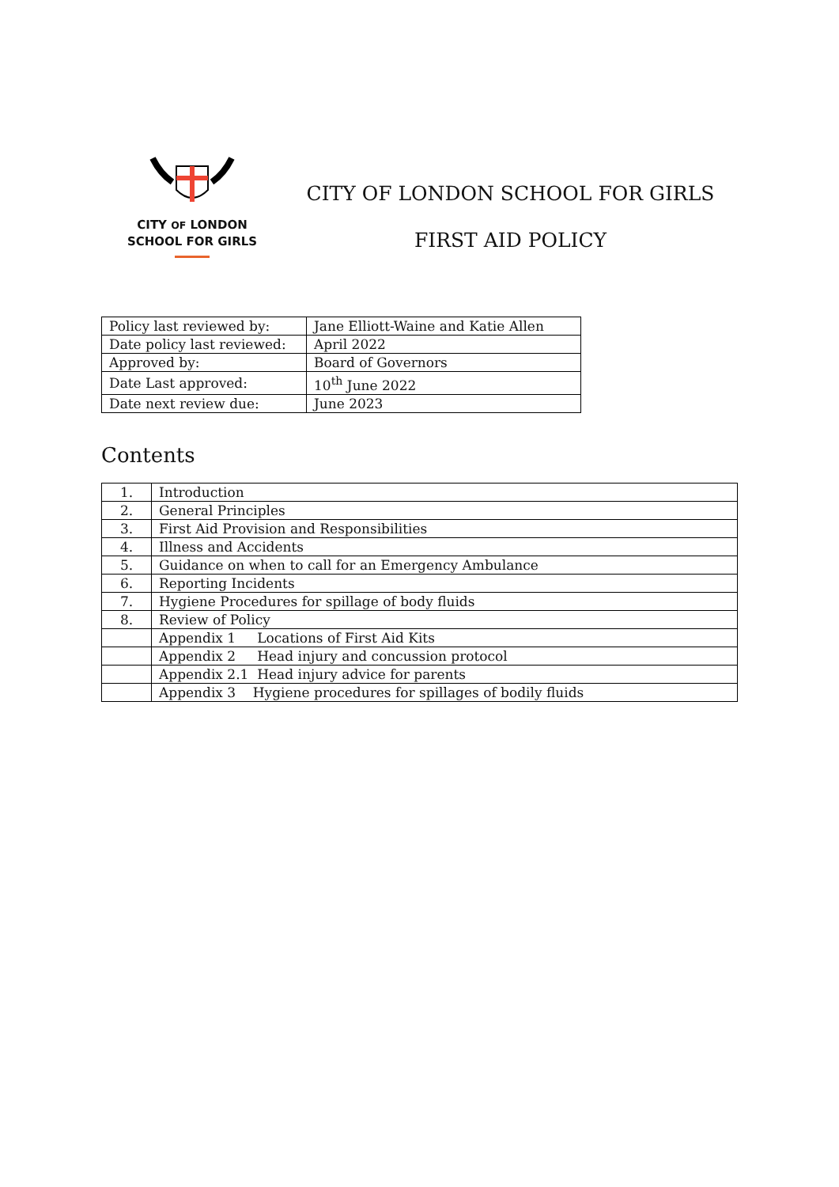CITY OF LONDON
SCHOOL FOR GIRLS
CITY OF LONDON SCHOOL FOR GIRLS
FIRST AID POLICY
| Policy last reviewed by: | Jane Elliott-Waine and Katie Allen |
| Date policy last reviewed: | April 2022 |
| Approved by: | Board of Governors |
| Date Last approved: | 10<sup>th</sup> June 2022 |
| Date next review due: | June 2023 |
Contents
| 1. | Introduction |
| 2. | General Principles |
| 3. | First Aid Provision and Responsibilities |
| 4. | Illness and Accidents |
| 5. | Guidance on when to call for an Emergency Ambulance |
| 6. | Reporting Incidents |
| 7. | Hygiene Procedures for spillage of body fluids |
| 8. | Review of Policy |
| | Appendix 1 Locations of First Aid Kits |
| | Appendix 2 Head injury and concussion protocol |
| | Appendix 2.1 Head injury advice for parents |
| | Appendix 3 Hygiene procedures for spillages of bodily fluids |